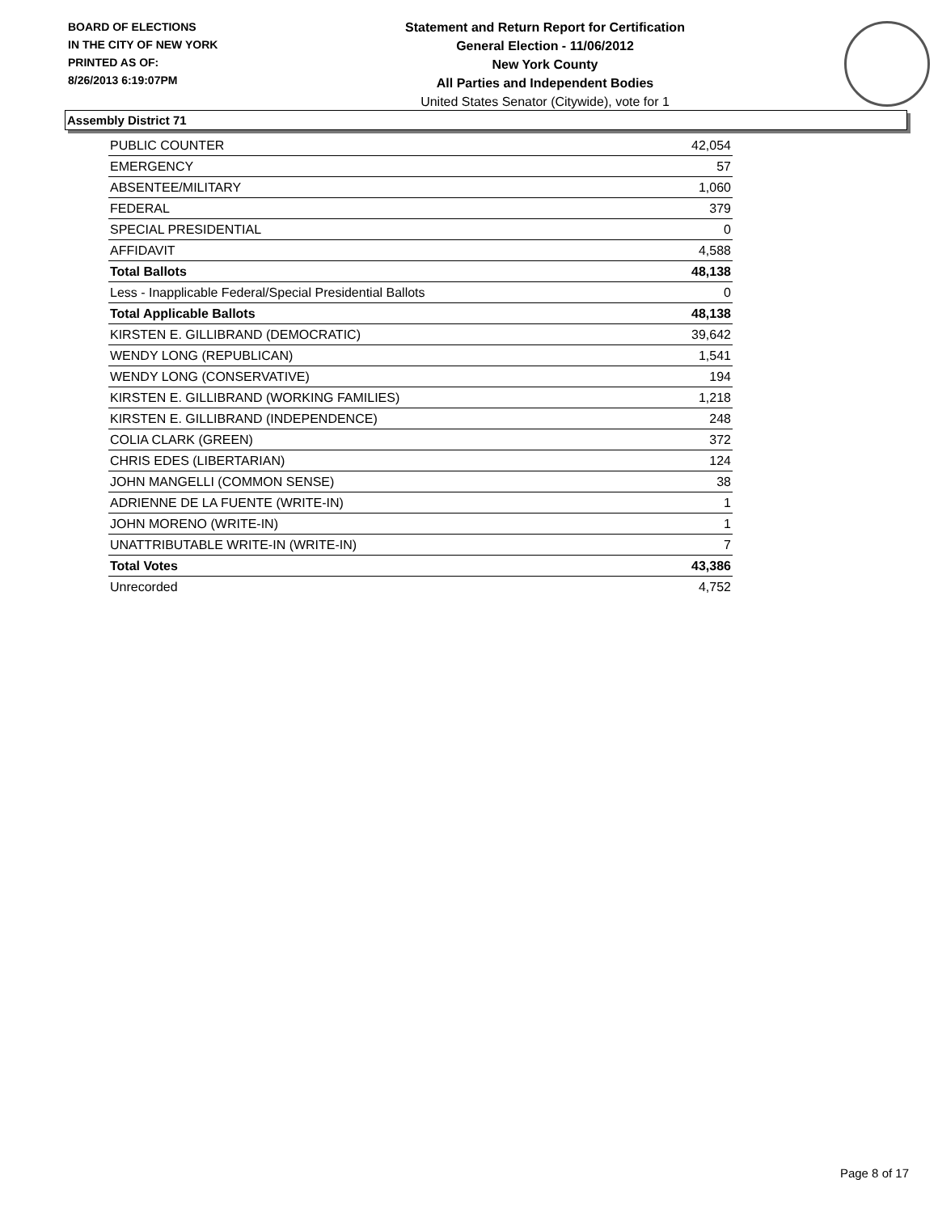BOARD OF ELECTIONS
IN THE CITY OF NEW YORK
PRINTED AS OF:
8/26/2013 6:19:07PM
Statement and Return Report for Certification
General Election - 11/06/2012
New York County
All Parties and Independent Bodies
United States Senator (Citywide), vote for 1
Assembly District 71
| PUBLIC COUNTER | 42,054 |
| EMERGENCY | 57 |
| ABSENTEE/MILITARY | 1,060 |
| FEDERAL | 379 |
| SPECIAL PRESIDENTIAL | 0 |
| AFFIDAVIT | 4,588 |
| Total Ballots | 48,138 |
| Less - Inapplicable Federal/Special Presidential Ballots | 0 |
| Total Applicable Ballots | 48,138 |
| KIRSTEN E. GILLIBRAND (DEMOCRATIC) | 39,642 |
| WENDY LONG (REPUBLICAN) | 1,541 |
| WENDY LONG (CONSERVATIVE) | 194 |
| KIRSTEN E. GILLIBRAND (WORKING FAMILIES) | 1,218 |
| KIRSTEN E. GILLIBRAND (INDEPENDENCE) | 248 |
| COLIA CLARK (GREEN) | 372 |
| CHRIS EDES (LIBERTARIAN) | 124 |
| JOHN MANGELLI (COMMON SENSE) | 38 |
| ADRIENNE DE LA FUENTE (WRITE-IN) | 1 |
| JOHN MORENO (WRITE-IN) | 1 |
| UNATTRIBUTABLE WRITE-IN (WRITE-IN) | 7 |
| Total Votes | 43,386 |
| Unrecorded | 4,752 |
Page 8 of 17